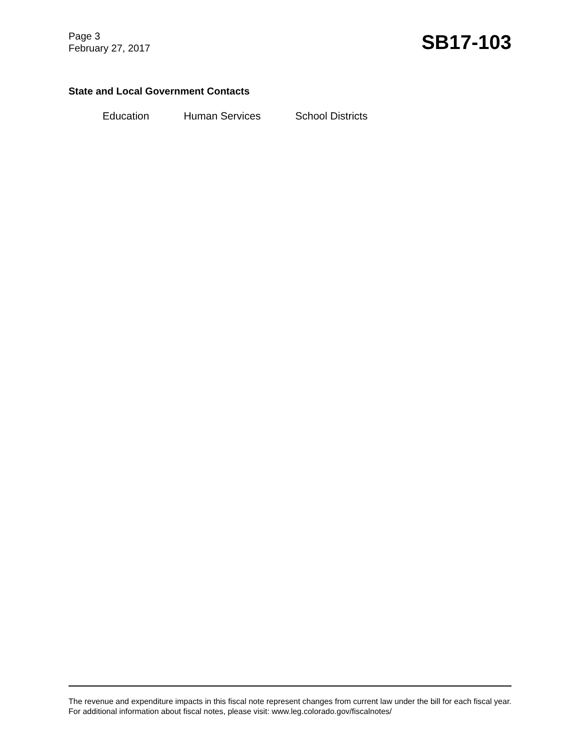Page 3
February 27, 2017
SB17-103
State and Local Government Contacts
Education Human Services School Districts
The revenue and expenditure impacts in this fiscal note represent changes from current law under the bill for each fiscal year. For additional information about fiscal notes, please visit: www.leg.colorado.gov/fiscalnotes/